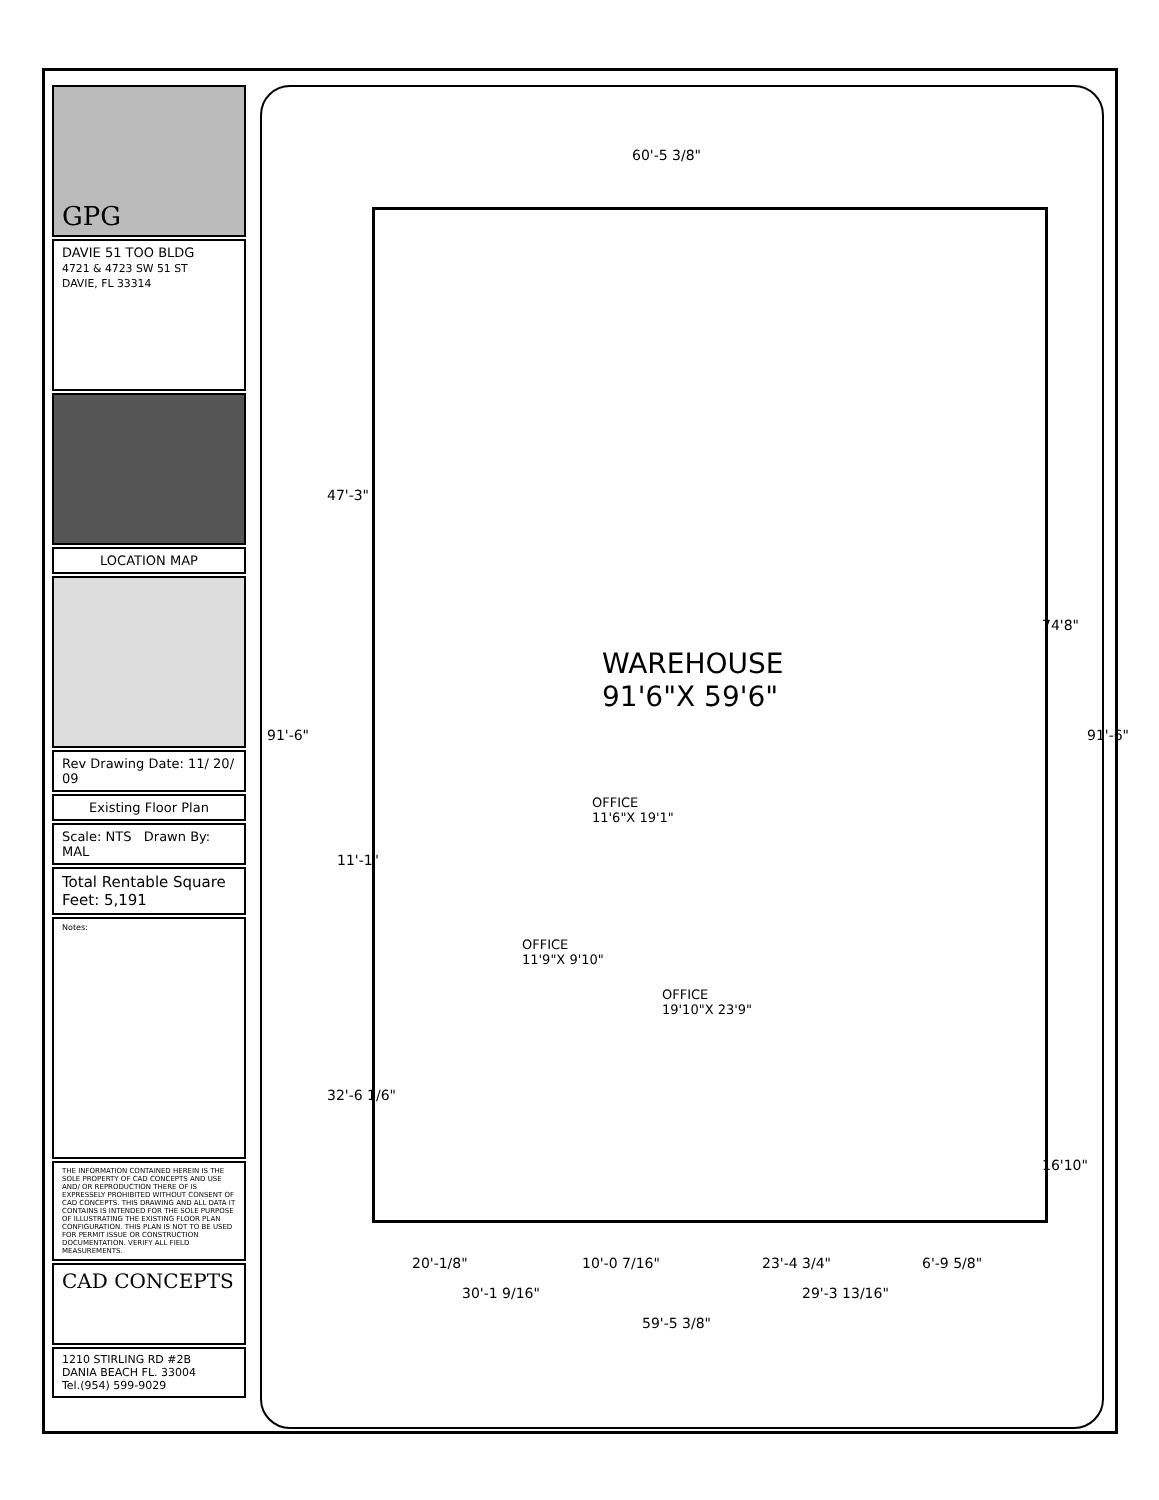GPG
DAVIE 51 TOO BLDG
4721 & 4723 SW 51 ST
DAVIE, FL 33314
LOCATION MAP
Rev Drawing Date: 11/ 20/ 09
Existing Floor Plan
Scale: NTS Drawn By: MAL
Total Rentable Square Feet: 5,191
Notes:
THE INFORMATION CONTAINED HEREIN IS THE SOLE PROPERTY OF CAD CONCEPTS AND USE AND/ OR REPRODUCTION THERE OF IS EXPRESSELY PROHIBITED WITHOUT CONSENT OF CAD CONCEPTS. THIS DRAWING AND ALL DATA IT CONTAINS IS INTENDED FOR THE SOLE PURPOSE OF ILLUSTRATING THE EXISTING FLOOR PLAN CONFIGURATION. THIS PLAN IS NOT TO BE USED FOR PERMIT ISSUE OR CONSTRUCTION DOCUMENTATION. VERIFY ALL FIELD MEASUREMENTS.
CAD CONCEPTS
1210 STIRLING RD #2B
DANIA BEACH FL. 33004
Tel.(954) 599-9029
60'-5 3/8"
47'-3"
74'8"
91'-6" 91'-6"
WAREHOUSE
91'6"X 59'6"
11'-1"
OFFICE
11'6"X 19'1"
OFFICE
11'9"X 9'10"
OFFICE
19'10"X 23'9"
32'-6 1/6"
16'10"
20'-1/8" 10'-0 7/16" 23'-4 3/4" 6'-9 5/8"
30'-1 9/16" 29'-3 13/16"
59'-5 3/8"